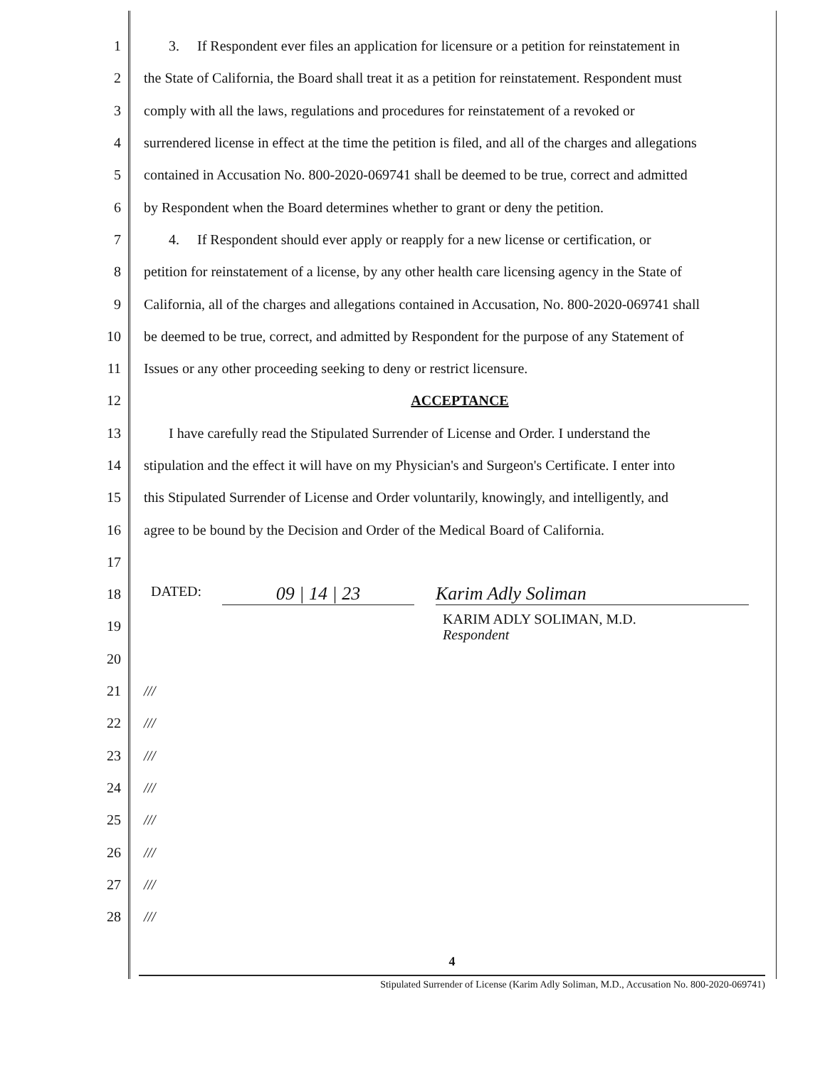1 3. If Respondent ever files an application for licensure or a petition for reinstatement in
2 the State of California, the Board shall treat it as a petition for reinstatement. Respondent must
3 comply with all the laws, regulations and procedures for reinstatement of a revoked or
4 surrendered license in effect at the time the petition is filed, and all of the charges and allegations
5 contained in Accusation No. 800-2020-069741 shall be deemed to be true, correct and admitted
6 by Respondent when the Board determines whether to grant or deny the petition.
7 4. If Respondent should ever apply or reapply for a new license or certification, or
8 petition for reinstatement of a license, by any other health care licensing agency in the State of
9 California, all of the charges and allegations contained in Accusation, No. 800-2020-069741 shall
10 be deemed to be true, correct, and admitted by Respondent for the purpose of any Statement of
11 Issues or any other proceeding seeking to deny or restrict licensure.
12 ACCEPTANCE
13 I have carefully read the Stipulated Surrender of License and Order. I understand the
14 stipulation and the effect it will have on my Physician's and Surgeon's Certificate. I enter into
15 this Stipulated Surrender of License and Order voluntarily, knowingly, and intelligently, and
16 agree to be bound by the Decision and Order of the Medical Board of California.
17
18 DATED: 09 | 14 | 23 Karim Adly Soliman
19 KARIM ADLY SOLIMAN, M.D.
Respondent
20
21 ///
22 ///
23 ///
24 ///
25 ///
26 ///
27 ///
28 ///
4
Stipulated Surrender of License (Karim Adly Soliman, M.D., Accusation No. 800-2020-069741)